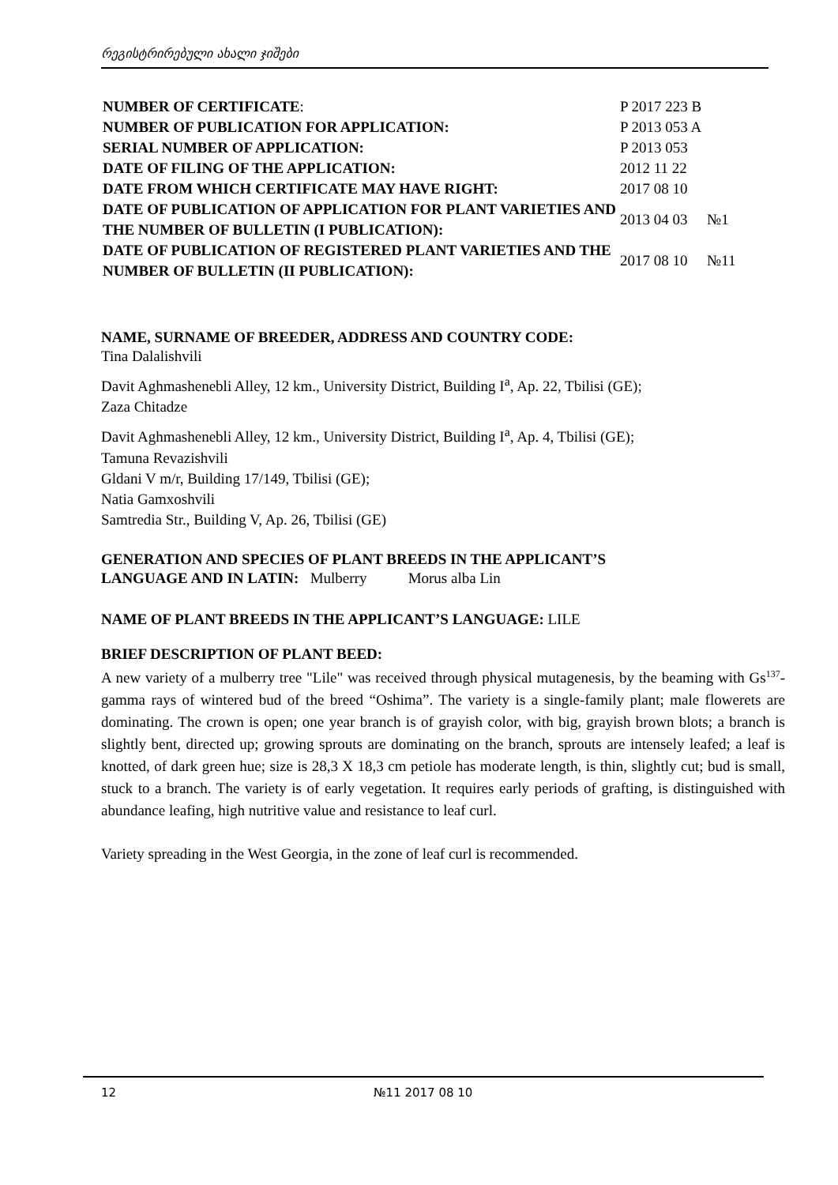რეგისტრირებული ახალი ჯიშები
| NUMBER OF CERTIFICATE : | P 2017 223 B | |
| NUMBER OF PUBLICATION FOR APPLICATION: | P 2013 053 A | |
| SERIAL NUMBER OF APPLICATION: | P 2013 053 | |
| DATE OF FILING OF THE APPLICATION: | 2012 11 22 | |
| DATE FROM WHICH CERTIFICATE MAY HAVE RIGHT: | 2017 08 10 | |
| DATE OF PUBLICATION OF APPLICATION FOR PLANT VARIETIES AND THE NUMBER OF BULLETIN (I PUBLICATION): | 2013 04 03 | №1 |
| DATE OF PUBLICATION OF REGISTERED PLANT VARIETIES AND THE NUMBER OF BULLETIN (II PUBLICATION): | 2017 08 10 | №11 |
NAME, SURNAME OF BREEDER, ADDRESS AND COUNTRY CODE:
Tina Dalalishvili
Davit Aghmashenebli Alley, 12 km., University District, Building I<sup>a</sup>, Ap. 22, Tbilisi (GE);
Zaza Chitadze
Davit Aghmashenebli Alley, 12 km., University District, Building I<sup>a</sup>, Ap. 4, Tbilisi (GE);
Tamuna Revazishvili
Gldani V m/r, Building 17/149, Tbilisi (GE);
Natia Gamxoshvili
Samtredia Str., Building V, Ap. 26, Tbilisi (GE)
GENERATION AND SPECIES OF PLANT BREEDS IN THE APPLICANT’S
LANGUAGE AND IN LATIN: Mulberry Morus alba Lin
NAME OF PLANT BREEDS IN THE APPLICANT’S LANGUAGE: LILE
BRIEF DESCRIPTION OF PLANT BEED:
A new variety of a mulberry tree "Lile" was received through physical mutagenesis, by the beaming with Gs<sup>137</sup>- gamma rays of wintered bud of the breed “Oshima”. The variety is a single-family plant; male flowerets are dominating. The crown is open; one year branch is of grayish color, with big, grayish brown blots; a branch is slightly bent, directed up; growing sprouts are dominating on the branch, sprouts are intensely leafed; a leaf is knotted, of dark green hue; size is 28,3 X 18,3 cm petiole has moderate length, is thin, slightly cut; bud is small, stuck to a branch. The variety is of early vegetation. It requires early periods of grafting, is distinguished with abundance leafing, high nutritive value and resistance to leaf curl.
Variety spreading in the West Georgia, in the zone of leaf curl is recommended.
12 №11 2017 08 10